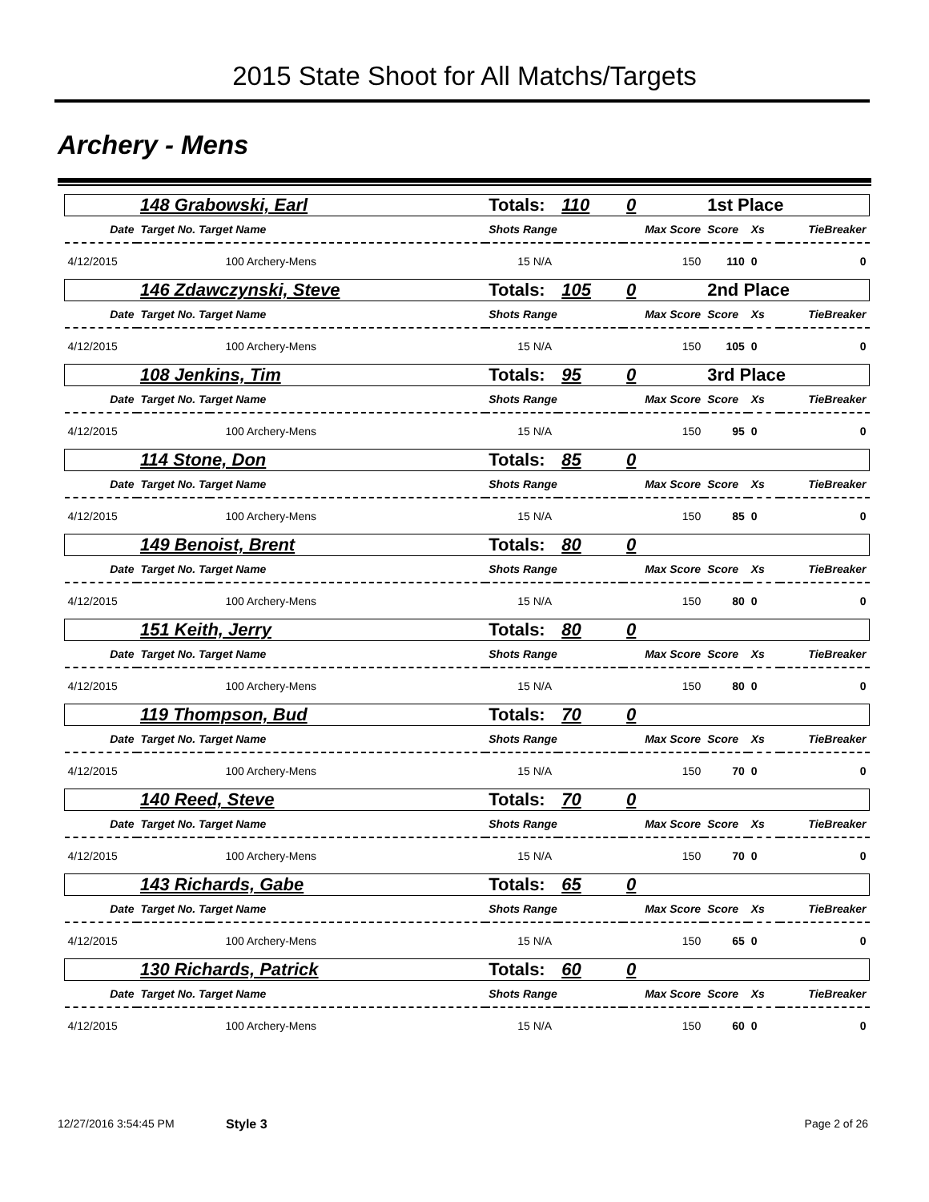2015 State Shoot for All Matchs/Targets
Archery - Mens
| 148 Grabowski, Earl | | Totals: | 110 | 0 | 1st Place | | |
| Date | Target No. Target Name | Shots Range | | Max Score | Score | Xs | TieBreaker |
| 4/12/2015 | 100 Archery-Mens | 15 N/A | | 150 | 110 | 0 | 0 |
| 146 Zdawczynski, Steve | | Totals: | 105 | 0 | 2nd Place | | |
| Date | Target No. Target Name | Shots Range | | Max Score | Score | Xs | TieBreaker |
| 4/12/2015 | 100 Archery-Mens | 15 N/A | | 150 | 105 | 0 | 0 |
| 108 Jenkins, Tim | | Totals: | 95 | 0 | 3rd Place | | |
| Date | Target No. Target Name | Shots Range | | Max Score | Score | Xs | TieBreaker |
| 4/12/2015 | 100 Archery-Mens | 15 N/A | | 150 | 95 | 0 | 0 |
| 114 Stone, Don | | Totals: | 85 | 0 | | | |
| Date | Target No. Target Name | Shots Range | | Max Score | Score | Xs | TieBreaker |
| 4/12/2015 | 100 Archery-Mens | 15 N/A | | 150 | 85 | 0 | 0 |
| 149 Benoist, Brent | | Totals: | 80 | 0 | | | |
| Date | Target No. Target Name | Shots Range | | Max Score | Score | Xs | TieBreaker |
| 4/12/2015 | 100 Archery-Mens | 15 N/A | | 150 | 80 | 0 | 0 |
| 151 Keith, Jerry | | Totals: | 80 | 0 | | | |
| Date | Target No. Target Name | Shots Range | | Max Score | Score | Xs | TieBreaker |
| 4/12/2015 | 100 Archery-Mens | 15 N/A | | 150 | 80 | 0 | 0 |
| 119 Thompson, Bud | | Totals: | 70 | 0 | | | |
| Date | Target No. Target Name | Shots Range | | Max Score | Score | Xs | TieBreaker |
| 4/12/2015 | 100 Archery-Mens | 15 N/A | | 150 | 70 | 0 | 0 |
| 140 Reed, Steve | | Totals: | 70 | 0 | | | |
| Date | Target No. Target Name | Shots Range | | Max Score | Score | Xs | TieBreaker |
| 4/12/2015 | 100 Archery-Mens | 15 N/A | | 150 | 70 | 0 | 0 |
| 143 Richards, Gabe | | Totals: | 65 | 0 | | | |
| Date | Target No. Target Name | Shots Range | | Max Score | Score | Xs | TieBreaker |
| 4/12/2015 | 100 Archery-Mens | 15 N/A | | 150 | 65 | 0 | 0 |
| 130 Richards, Patrick | | Totals: | 60 | 0 | | | |
| Date | Target No. Target Name | Shots Range | | Max Score | Score | Xs | TieBreaker |
| 4/12/2015 | 100 Archery-Mens | 15 N/A | | 150 | 60 | 0 | 0 |
12/27/2016 3:54:45 PM Style 3 Page 2 of 26